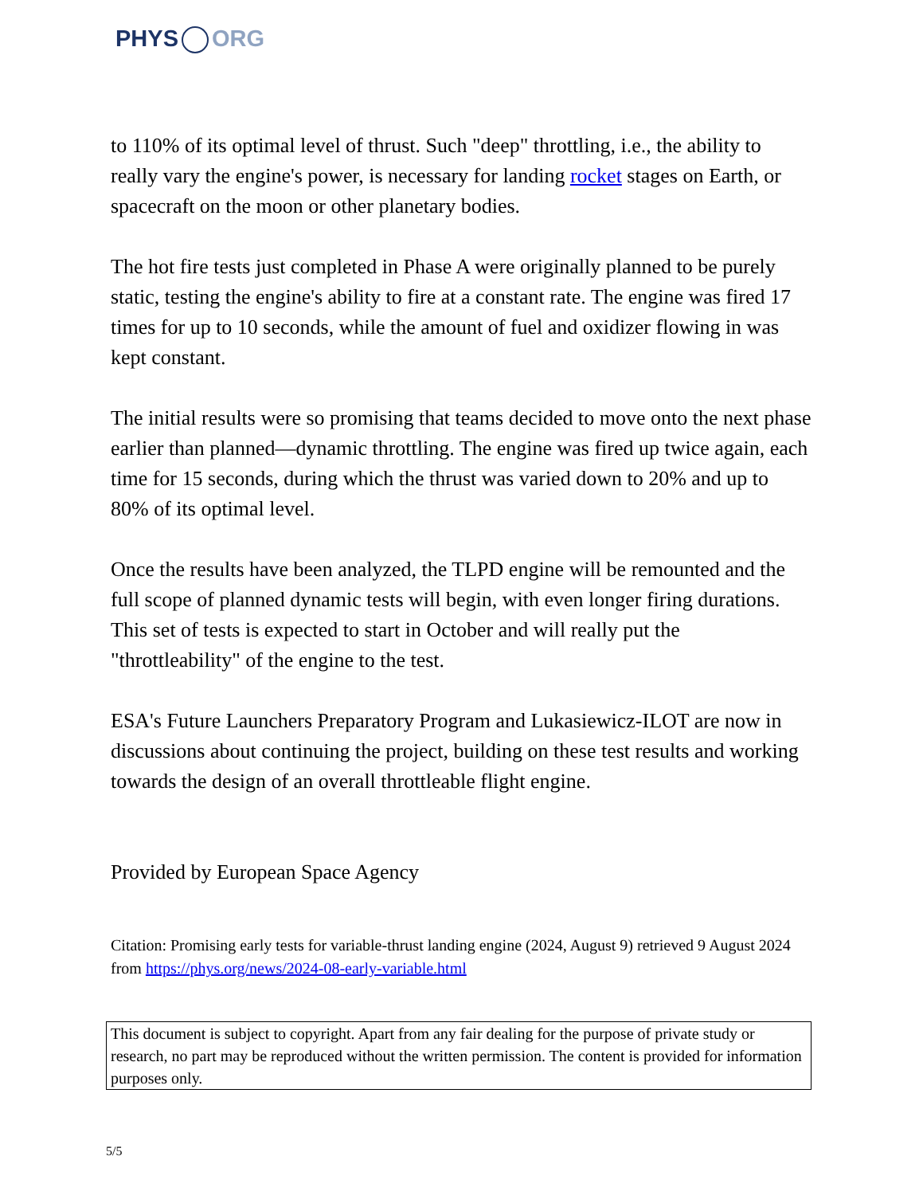PHYS ORG
to 110% of its optimal level of thrust. Such "deep" throttling, i.e., the ability to really vary the engine's power, is necessary for landing rocket stages on Earth, or spacecraft on the moon or other planetary bodies.
The hot fire tests just completed in Phase A were originally planned to be purely static, testing the engine's ability to fire at a constant rate. The engine was fired 17 times for up to 10 seconds, while the amount of fuel and oxidizer flowing in was kept constant.
The initial results were so promising that teams decided to move onto the next phase earlier than planned—dynamic throttling. The engine was fired up twice again, each time for 15 seconds, during which the thrust was varied down to 20% and up to 80% of its optimal level.
Once the results have been analyzed, the TLPD engine will be remounted and the full scope of planned dynamic tests will begin, with even longer firing durations. This set of tests is expected to start in October and will really put the "throttleability" of the engine to the test.
ESA's Future Launchers Preparatory Program and Lukasiewicz-ILOT are now in discussions about continuing the project, building on these test results and working towards the design of an overall throttleable flight engine.
Provided by European Space Agency
Citation: Promising early tests for variable-thrust landing engine (2024, August 9) retrieved 9 August 2024 from https://phys.org/news/2024-08-early-variable.html
This document is subject to copyright. Apart from any fair dealing for the purpose of private study or research, no part may be reproduced without the written permission. The content is provided for information purposes only.
5/5